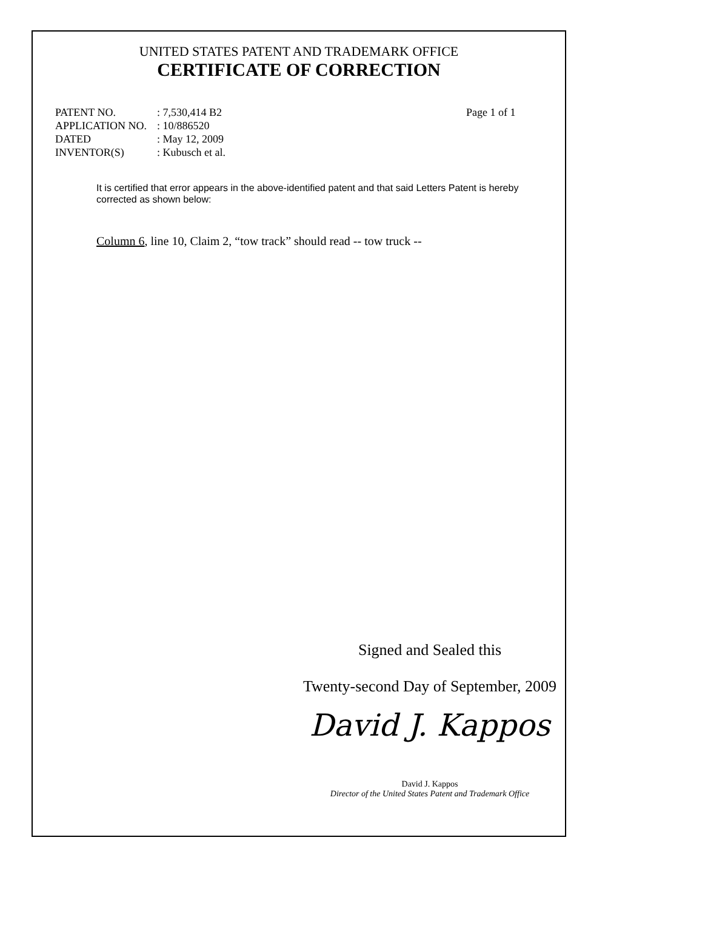UNITED STATES PATENT AND TRADEMARK OFFICE
CERTIFICATE OF CORRECTION
PATENT NO.
APPLICATION NO.
DATED
INVENTOR(S)
: 7,530,414 B2
: 10/886520
: May 12, 2009
: Kubusch et al.
Page 1 of 1
It is certified that error appears in the above-identified patent and that said Letters Patent is hereby corrected as shown below:
Column 6, line 10, Claim 2, “tow track” should read -- tow truck --
Signed and Sealed this
Twenty-second Day of September, 2009
David J. Kappos
David J. Kappos
Director of the United States Patent and Trademark Office